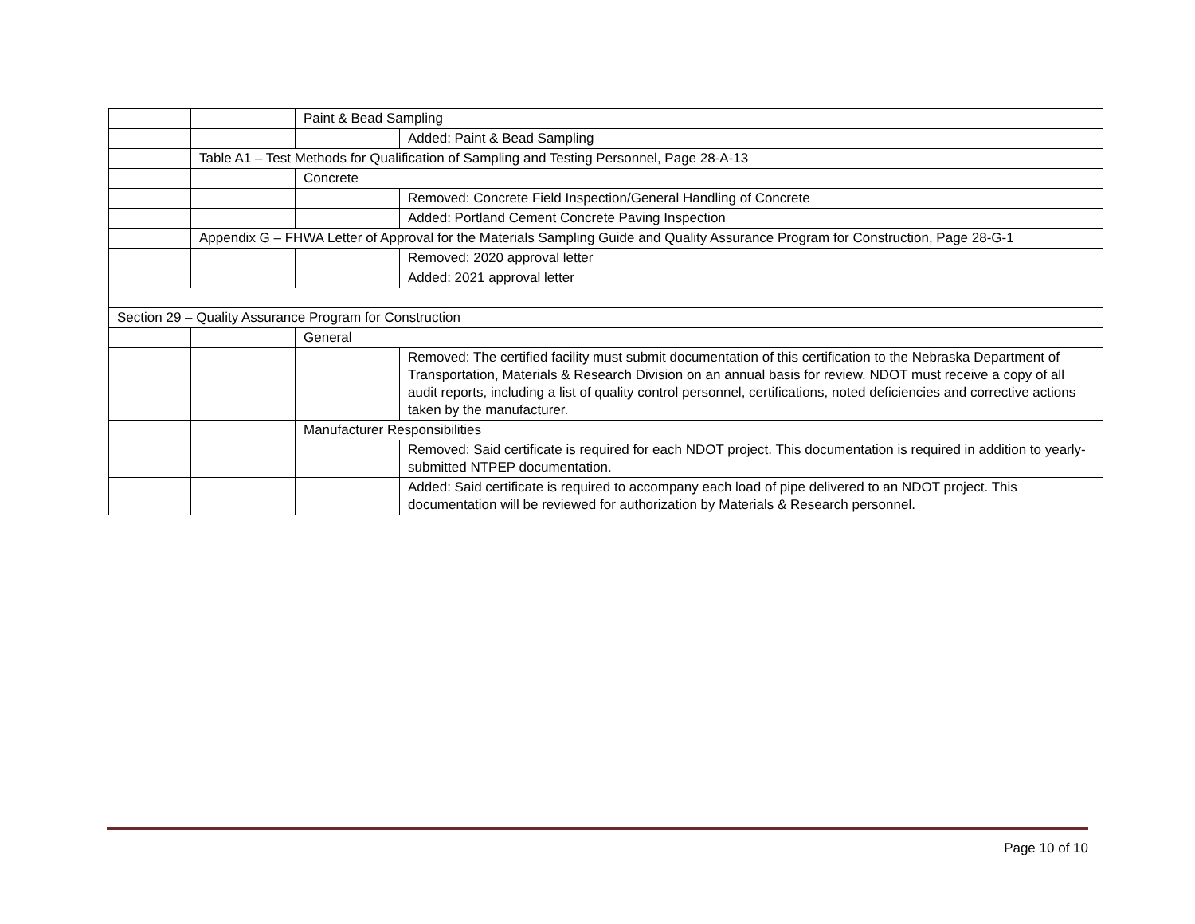| | | Paint & Bead Sampling | |
| | | | Added: Paint & Bead Sampling |
| | Table A1 – Test Methods for Qualification of Sampling and Testing Personnel, Page 28-A-13 | | |
| | | Concrete | |
| | | | Removed: Concrete Field Inspection/General Handling of Concrete |
| | | | Added: Portland Cement Concrete Paving Inspection |
| | Appendix G – FHWA Letter of Approval for the Materials Sampling Guide and Quality Assurance Program for Construction, Page 28-G-1 | | |
| | | | Removed: 2020 approval letter |
| | | | Added: 2021 approval letter |
| Section 29 – Quality Assurance Program for Construction | | | |
| | | General | |
| | | | Removed: The certified facility must submit documentation of this certification to the Nebraska Department of Transportation, Materials & Research Division on an annual basis for review. NDOT must receive a copy of all audit reports, including a list of quality control personnel, certifications, noted deficiencies and corrective actions taken by the manufacturer. |
| | | Manufacturer Responsibilities | |
| | | | Removed: Said certificate is required for each NDOT project. This documentation is required in addition to yearly-submitted NTPEP documentation. |
| | | | Added: Said certificate is required to accompany each load of pipe delivered to an NDOT project. This documentation will be reviewed for authorization by Materials & Research personnel. |
Page 10 of 10